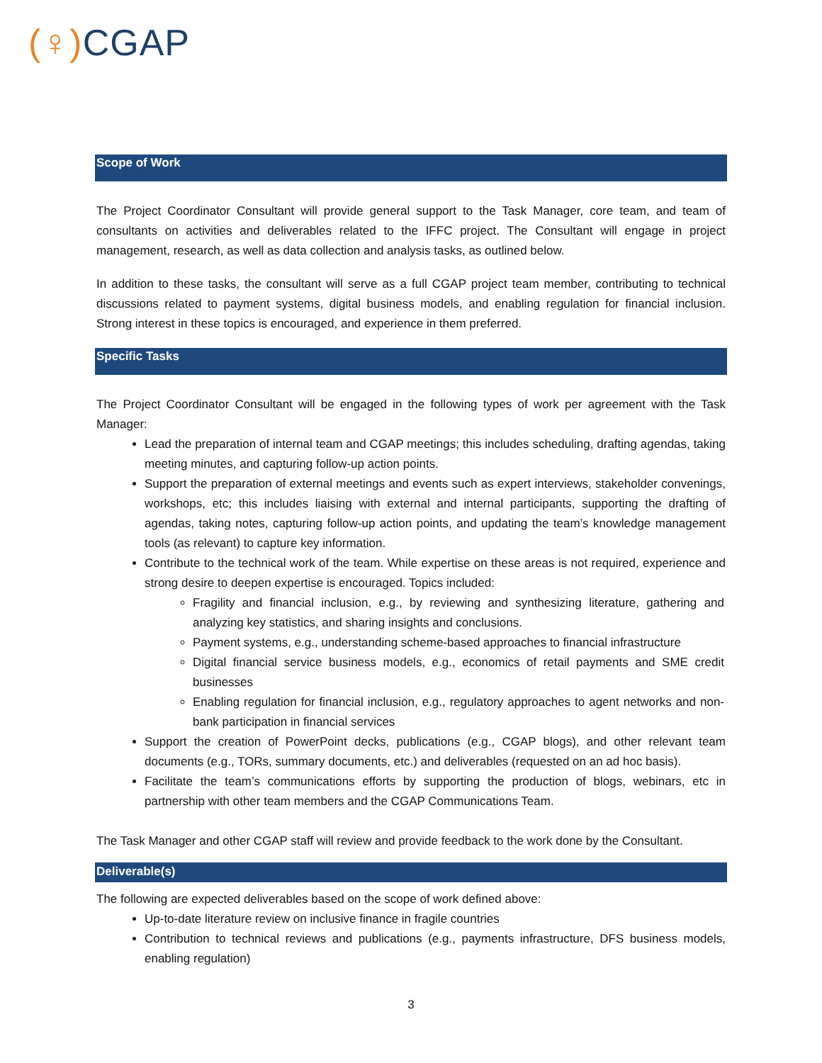(♀) CGAP
Scope of Work
The Project Coordinator Consultant will provide general support to the Task Manager, core team, and team of consultants on activities and deliverables related to the IFFC project. The Consultant will engage in project management, research, as well as data collection and analysis tasks, as outlined below.
In addition to these tasks, the consultant will serve as a full CGAP project team member, contributing to technical discussions related to payment systems, digital business models, and enabling regulation for financial inclusion. Strong interest in these topics is encouraged, and experience in them preferred.
Specific Tasks
The Project Coordinator Consultant will be engaged in the following types of work per agreement with the Task Manager:
Lead the preparation of internal team and CGAP meetings; this includes scheduling, drafting agendas, taking meeting minutes, and capturing follow-up action points.
Support the preparation of external meetings and events such as expert interviews, stakeholder convenings, workshops, etc; this includes liaising with external and internal participants, supporting the drafting of agendas, taking notes, capturing follow-up action points, and updating the team’s knowledge management tools (as relevant) to capture key information.
Contribute to the technical work of the team. While expertise on these areas is not required, experience and strong desire to deepen expertise is encouraged. Topics included:
Fragility and financial inclusion, e.g., by reviewing and synthesizing literature, gathering and analyzing key statistics, and sharing insights and conclusions.
Payment systems, e.g., understanding scheme-based approaches to financial infrastructure
Digital financial service business models, e.g., economics of retail payments and SME credit businesses
Enabling regulation for financial inclusion, e.g., regulatory approaches to agent networks and non-bank participation in financial services
Support the creation of PowerPoint decks, publications (e.g., CGAP blogs), and other relevant team documents (e.g., TORs, summary documents, etc.) and deliverables (requested on an ad hoc basis).
Facilitate the team’s communications efforts by supporting the production of blogs, webinars, etc in partnership with other team members and the CGAP Communications Team.
The Task Manager and other CGAP staff will review and provide feedback to the work done by the Consultant.
Deliverable(s)
The following are expected deliverables based on the scope of work defined above:
Up-to-date literature review on inclusive finance in fragile countries
Contribution to technical reviews and publications (e.g., payments infrastructure, DFS business models, enabling regulation)
3